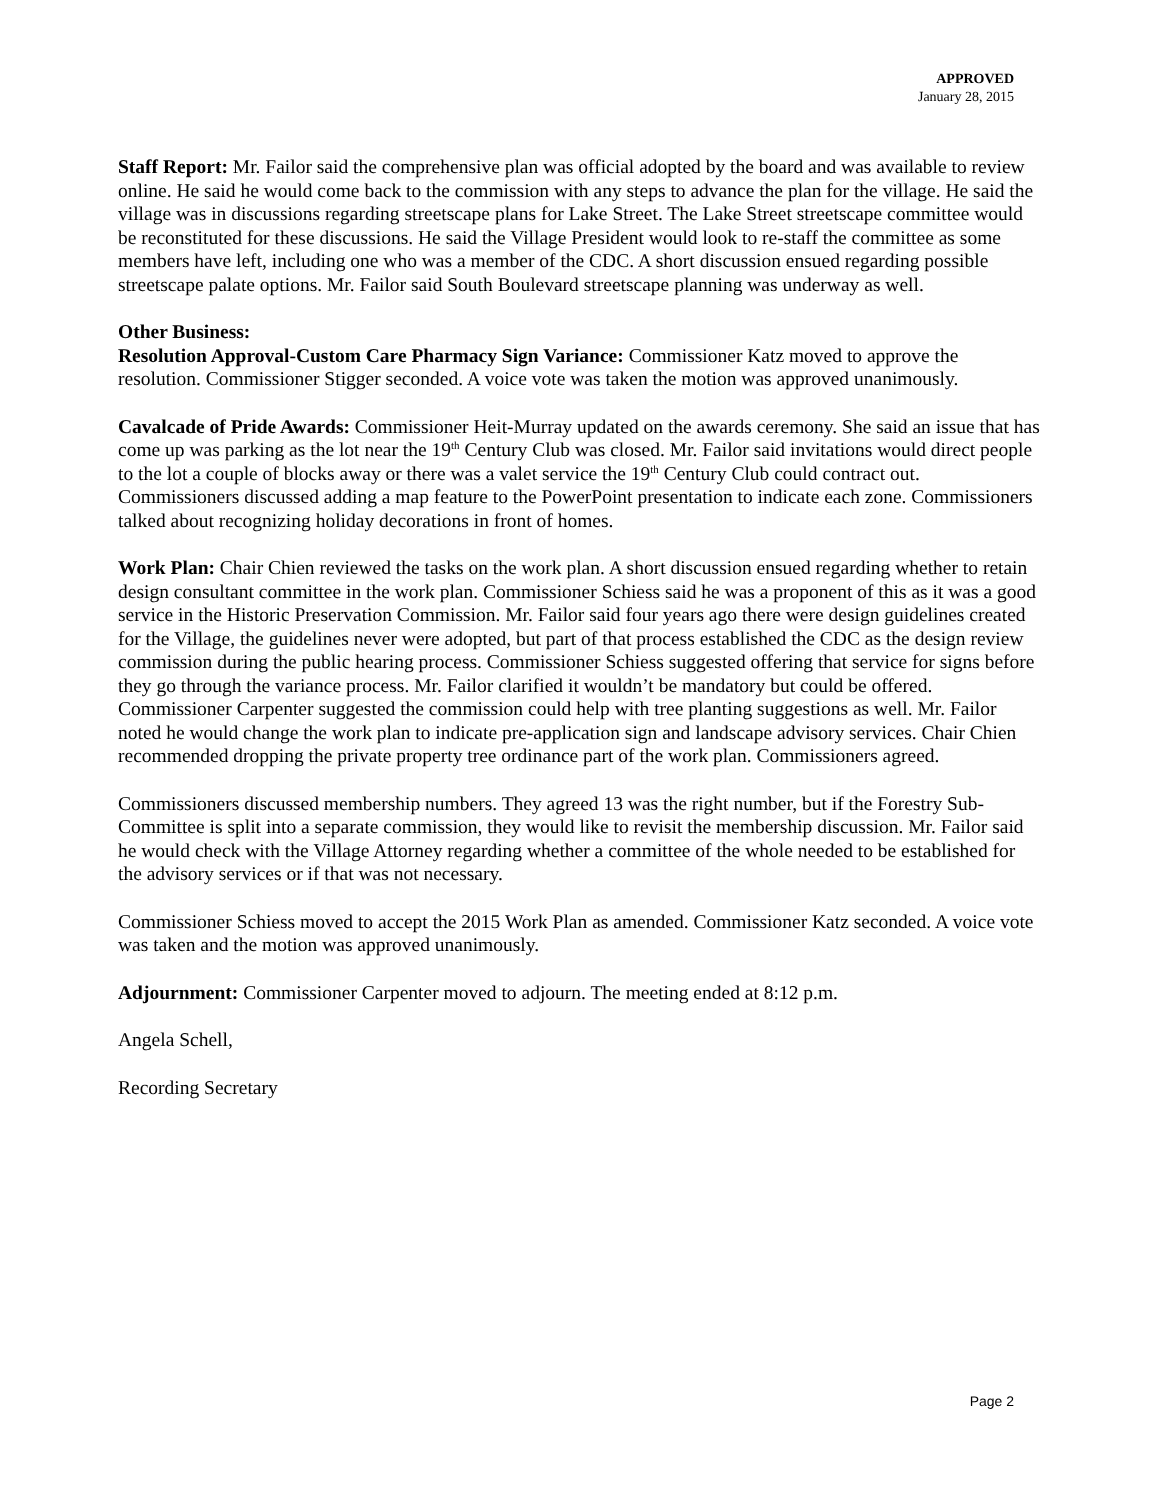APPROVED
January 28, 2015
Staff Report: Mr. Failor said the comprehensive plan was official adopted by the board and was available to review online. He said he would come back to the commission with any steps to advance the plan for the village. He said the village was in discussions regarding streetscape plans for Lake Street. The Lake Street streetscape committee would be reconstituted for these discussions. He said the Village President would look to re-staff the committee as some members have left, including one who was a member of the CDC. A short discussion ensued regarding possible streetscape palate options. Mr. Failor said South Boulevard streetscape planning was underway as well.
Other Business:
Resolution Approval-Custom Care Pharmacy Sign Variance: Commissioner Katz moved to approve the resolution. Commissioner Stigger seconded. A voice vote was taken the motion was approved unanimously.
Cavalcade of Pride Awards: Commissioner Heit-Murray updated on the awards ceremony. She said an issue that has come up was parking as the lot near the 19<sup>th</sup> Century Club was closed. Mr. Failor said invitations would direct people to the lot a couple of blocks away or there was a valet service the 19<sup>th</sup> Century Club could contract out.
Commissioners discussed adding a map feature to the PowerPoint presentation to indicate each zone. Commissioners talked about recognizing holiday decorations in front of homes.
Work Plan: Chair Chien reviewed the tasks on the work plan. A short discussion ensued regarding whether to retain design consultant committee in the work plan. Commissioner Schiess said he was a proponent of this as it was a good service in the Historic Preservation Commission. Mr. Failor said four years ago there were design guidelines created for the Village, the guidelines never were adopted, but part of that process established the CDC as the design review commission during the public hearing process. Commissioner Schiess suggested offering that service for signs before they go through the variance process. Mr. Failor clarified it wouldn’t be mandatory but could be offered. Commissioner Carpenter suggested the commission could help with tree planting suggestions as well. Mr. Failor noted he would change the work plan to indicate pre-application sign and landscape advisory services. Chair Chien recommended dropping the private property tree ordinance part of the work plan. Commissioners agreed.
Commissioners discussed membership numbers. They agreed 13 was the right number, but if the Forestry Sub-Committee is split into a separate commission, they would like to revisit the membership discussion. Mr. Failor said he would check with the Village Attorney regarding whether a committee of the whole needed to be established for the advisory services or if that was not necessary.
Commissioner Schiess moved to accept the 2015 Work Plan as amended. Commissioner Katz seconded. A voice vote was taken and the motion was approved unanimously.
Adjournment: Commissioner Carpenter moved to adjourn. The meeting ended at 8:12 p.m.
Angela Schell,
Recording Secretary
Page 2